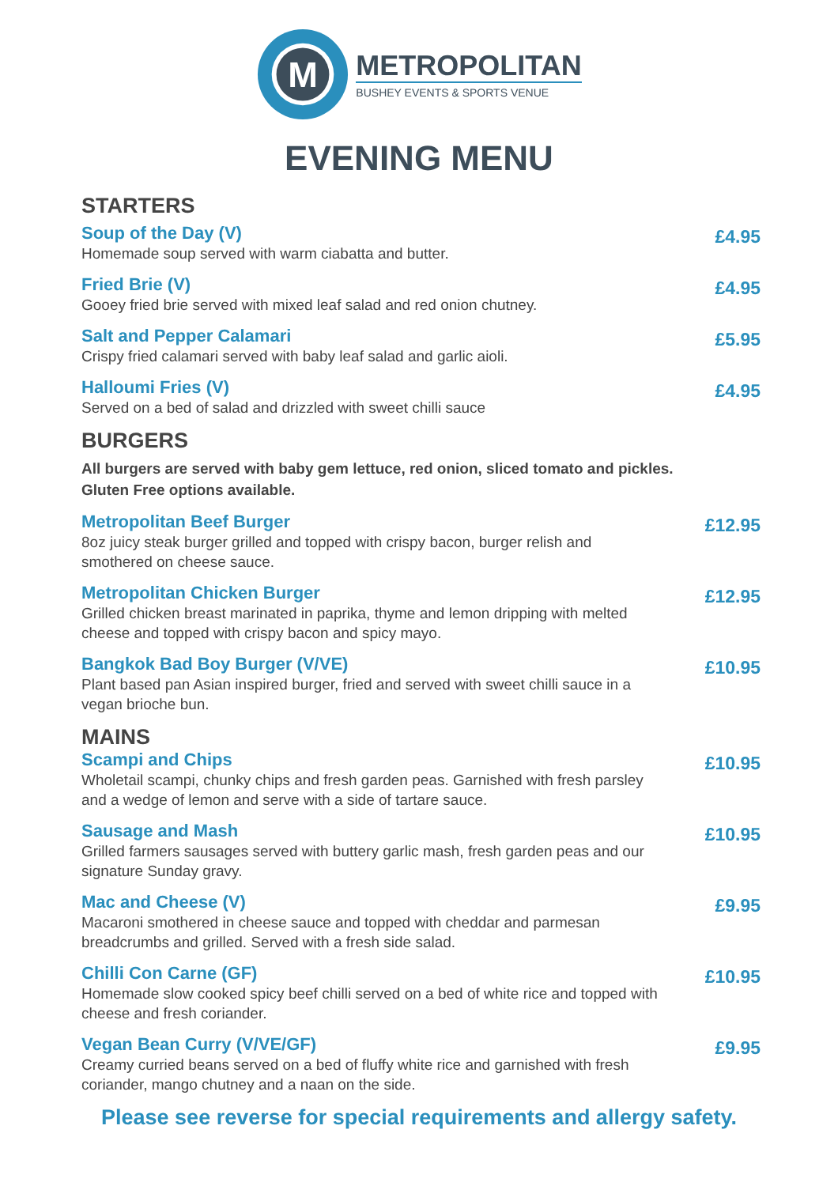M
METROPOLITAN
BUSHEY EVENTS & SPORTS VENUE
EVENING MENU
STARTERS
Soup of the Day (V)
Homemade soup served with warm ciabatta and butter.
£4.95
Fried Brie (V)
Gooey fried brie served with mixed leaf salad and red onion chutney.
£4.95
Salt and Pepper Calamari
Crispy fried calamari served with baby leaf salad and garlic aioli.
£5.95
Halloumi Fries (V)
Served on a bed of salad and drizzled with sweet chilli sauce
£4.95
BURGERS
All burgers are served with baby gem lettuce, red onion, sliced tomato and pickles.
Gluten Free options available.
Metropolitan Beef Burger
8oz juicy steak burger grilled and topped with crispy bacon, burger relish and smothered on cheese sauce.
£12.95
Metropolitan Chicken Burger
Grilled chicken breast marinated in paprika, thyme and lemon dripping with melted cheese and topped with crispy bacon and spicy mayo.
£12.95
Bangkok Bad Boy Burger (V/VE)
Plant based pan Asian inspired burger, fried and served with sweet chilli sauce in a vegan brioche bun.
£10.95
MAINS
Scampi and Chips
Wholetail scampi, chunky chips and fresh garden peas. Garnished with fresh parsley and a wedge of lemon and serve with a side of tartare sauce.
£10.95
Sausage and Mash
Grilled farmers sausages served with buttery garlic mash, fresh garden peas and our signature Sunday gravy.
£10.95
Mac and Cheese (V)
Macaroni smothered in cheese sauce and topped with cheddar and parmesan breadcrumbs and grilled. Served with a fresh side salad.
£9.95
Chilli Con Carne (GF)
Homemade slow cooked spicy beef chilli served on a bed of white rice and topped with cheese and fresh coriander.
£10.95
Vegan Bean Curry (V/VE/GF)
Creamy curried beans served on a bed of fluffy white rice and garnished with fresh coriander, mango chutney and a naan on the side.
£9.95
Please see reverse for special requirements and allergy safety.